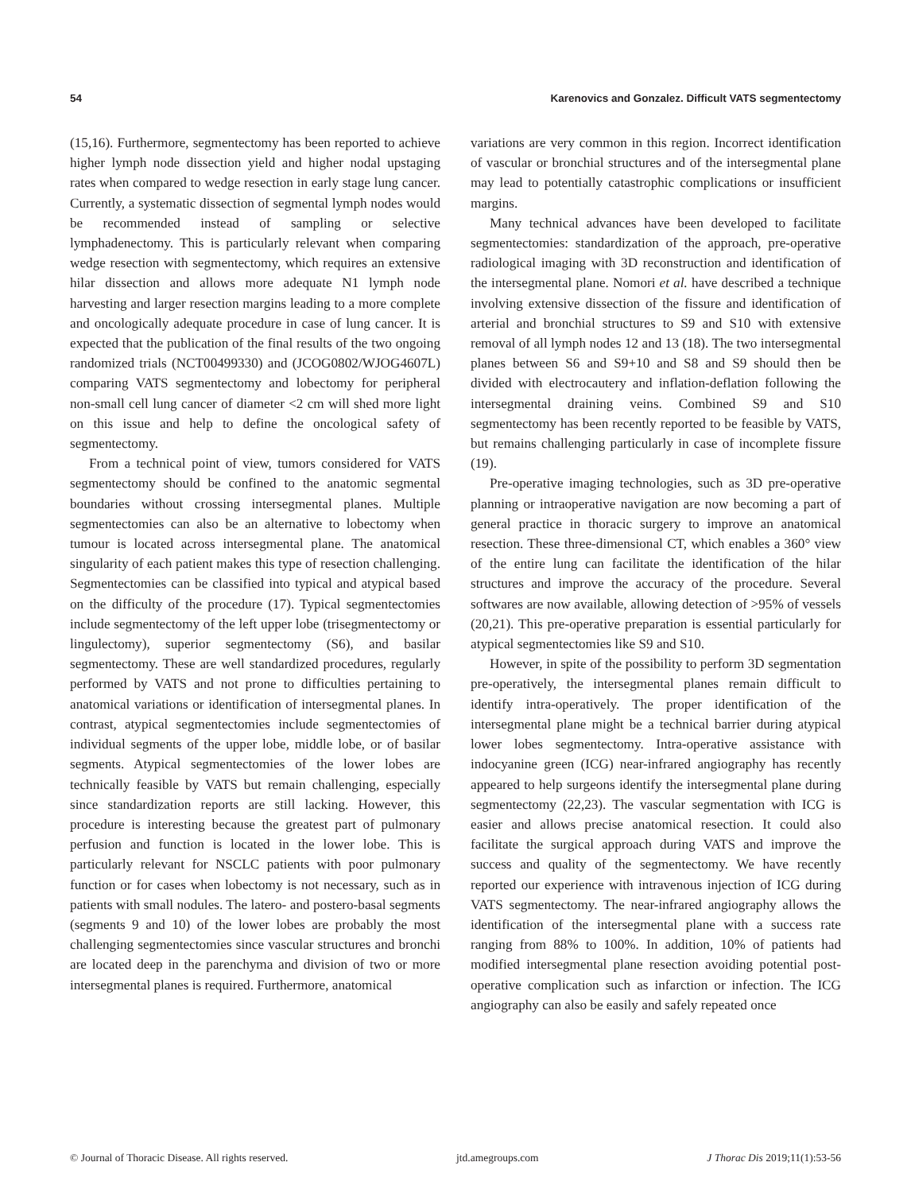54 Karenovics and Gonzalez. Difficult VATS segmentectomy
(15,16). Furthermore, segmentectomy has been reported to achieve higher lymph node dissection yield and higher nodal upstaging rates when compared to wedge resection in early stage lung cancer. Currently, a systematic dissection of segmental lymph nodes would be recommended instead of sampling or selective lymphadenectomy. This is particularly relevant when comparing wedge resection with segmentectomy, which requires an extensive hilar dissection and allows more adequate N1 lymph node harvesting and larger resection margins leading to a more complete and oncologically adequate procedure in case of lung cancer. It is expected that the publication of the final results of the two ongoing randomized trials (NCT00499330) and (JCOG0802/WJOG4607L) comparing VATS segmentectomy and lobectomy for peripheral non-small cell lung cancer of diameter <2 cm will shed more light on this issue and help to define the oncological safety of segmentectomy.
From a technical point of view, tumors considered for VATS segmentectomy should be confined to the anatomic segmental boundaries without crossing intersegmental planes. Multiple segmentectomies can also be an alternative to lobectomy when tumour is located across intersegmental plane. The anatomical singularity of each patient makes this type of resection challenging. Segmentectomies can be classified into typical and atypical based on the difficulty of the procedure (17). Typical segmentectomies include segmentectomy of the left upper lobe (trisegmentectomy or lingulectomy), superior segmentectomy (S6), and basilar segmentectomy. These are well standardized procedures, regularly performed by VATS and not prone to difficulties pertaining to anatomical variations or identification of intersegmental planes. In contrast, atypical segmentectomies include segmentectomies of individual segments of the upper lobe, middle lobe, or of basilar segments. Atypical segmentectomies of the lower lobes are technically feasible by VATS but remain challenging, especially since standardization reports are still lacking. However, this procedure is interesting because the greatest part of pulmonary perfusion and function is located in the lower lobe. This is particularly relevant for NSCLC patients with poor pulmonary function or for cases when lobectomy is not necessary, such as in patients with small nodules. The latero- and postero-basal segments (segments 9 and 10) of the lower lobes are probably the most challenging segmentectomies since vascular structures and bronchi are located deep in the parenchyma and division of two or more intersegmental planes is required. Furthermore, anatomical
variations are very common in this region. Incorrect identification of vascular or bronchial structures and of the intersegmental plane may lead to potentially catastrophic complications or insufficient margins.
Many technical advances have been developed to facilitate segmentectomies: standardization of the approach, pre-operative radiological imaging with 3D reconstruction and identification of the intersegmental plane. Nomori et al. have described a technique involving extensive dissection of the fissure and identification of arterial and bronchial structures to S9 and S10 with extensive removal of all lymph nodes 12 and 13 (18). The two intersegmental planes between S6 and S9+10 and S8 and S9 should then be divided with electrocautery and inflation-deflation following the intersegmental draining veins. Combined S9 and S10 segmentectomy has been recently reported to be feasible by VATS, but remains challenging particularly in case of incomplete fissure (19).
Pre-operative imaging technologies, such as 3D pre-operative planning or intraoperative navigation are now becoming a part of general practice in thoracic surgery to improve an anatomical resection. These three-dimensional CT, which enables a 360° view of the entire lung can facilitate the identification of the hilar structures and improve the accuracy of the procedure. Several softwares are now available, allowing detection of >95% of vessels (20,21). This pre-operative preparation is essential particularly for atypical segmentectomies like S9 and S10.
However, in spite of the possibility to perform 3D segmentation pre-operatively, the intersegmental planes remain difficult to identify intra-operatively. The proper identification of the intersegmental plane might be a technical barrier during atypical lower lobes segmentectomy. Intra-operative assistance with indocyanine green (ICG) near-infrared angiography has recently appeared to help surgeons identify the intersegmental plane during segmentectomy (22,23). The vascular segmentation with ICG is easier and allows precise anatomical resection. It could also facilitate the surgical approach during VATS and improve the success and quality of the segmentectomy. We have recently reported our experience with intravenous injection of ICG during VATS segmentectomy. The near-infrared angiography allows the identification of the intersegmental plane with a success rate ranging from 88% to 100%. In addition, 10% of patients had modified intersegmental plane resection avoiding potential post-operative complication such as infarction or infection. The ICG angiography can also be easily and safely repeated once
© Journal of Thoracic Disease. All rights reserved. jtd.amegroups.com J Thorac Dis 2019;11(1):53-56